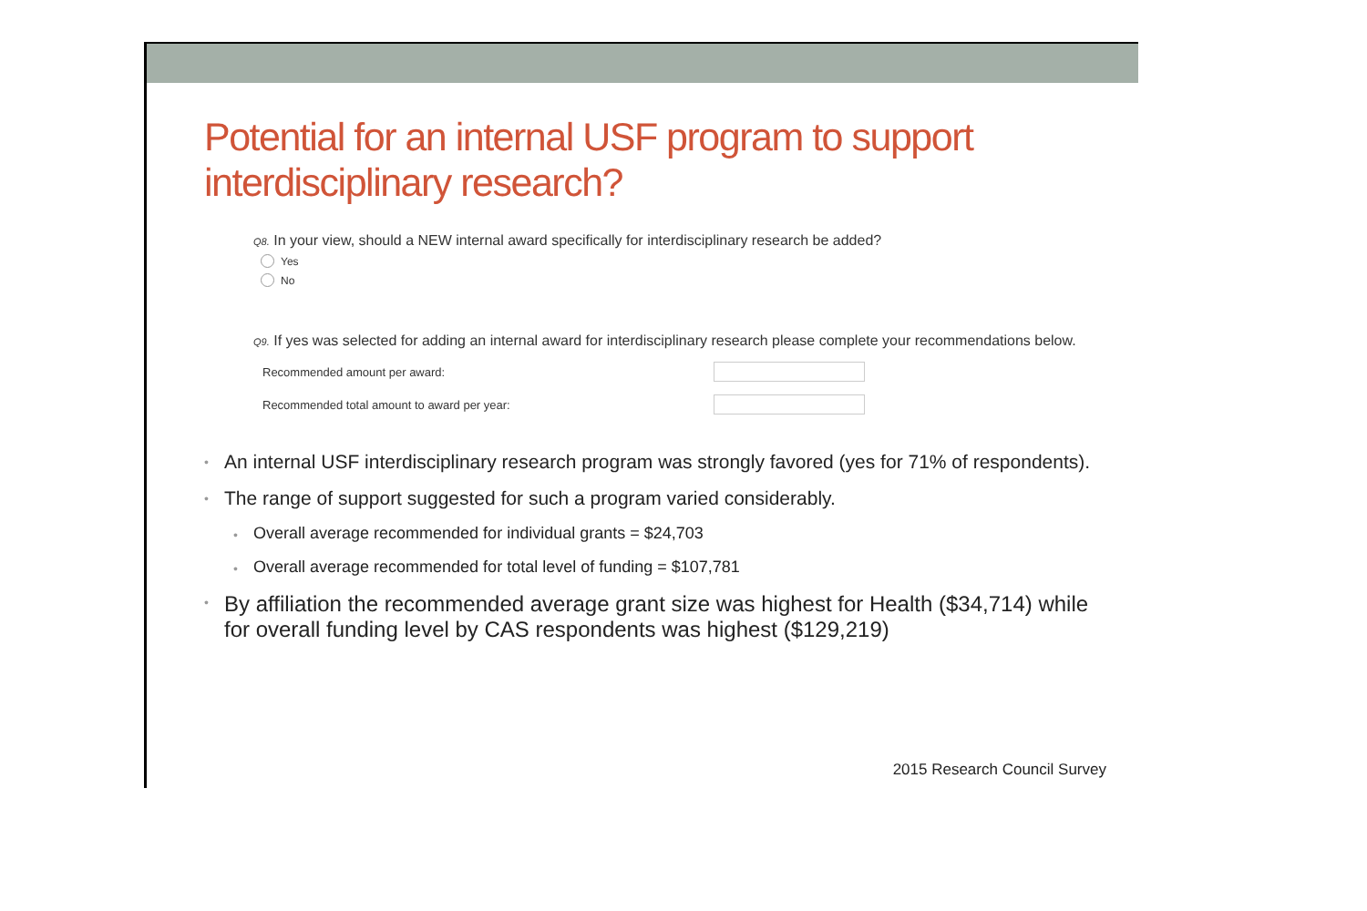Potential for an internal USF program to support interdisciplinary research?
Q8. In your view, should a NEW internal award specifically for interdisciplinary research be added?
Yes
No
Q9. If yes was selected for adding an internal award for interdisciplinary research please complete your recommendations below.
Recommended amount per award:
Recommended total amount to award per year:
• An internal USF interdisciplinary research program was strongly favored (yes for 71% of respondents).
• The range of support suggested for such a program varied considerably.
• Overall average recommended for individual grants = $24,703
• Overall average recommended for total level of funding = $107,781
• By affiliation the recommended average grant size was highest for Health ($34,714) while for overall funding level by CAS respondents was highest ($129,219)
2015 Research Council Survey